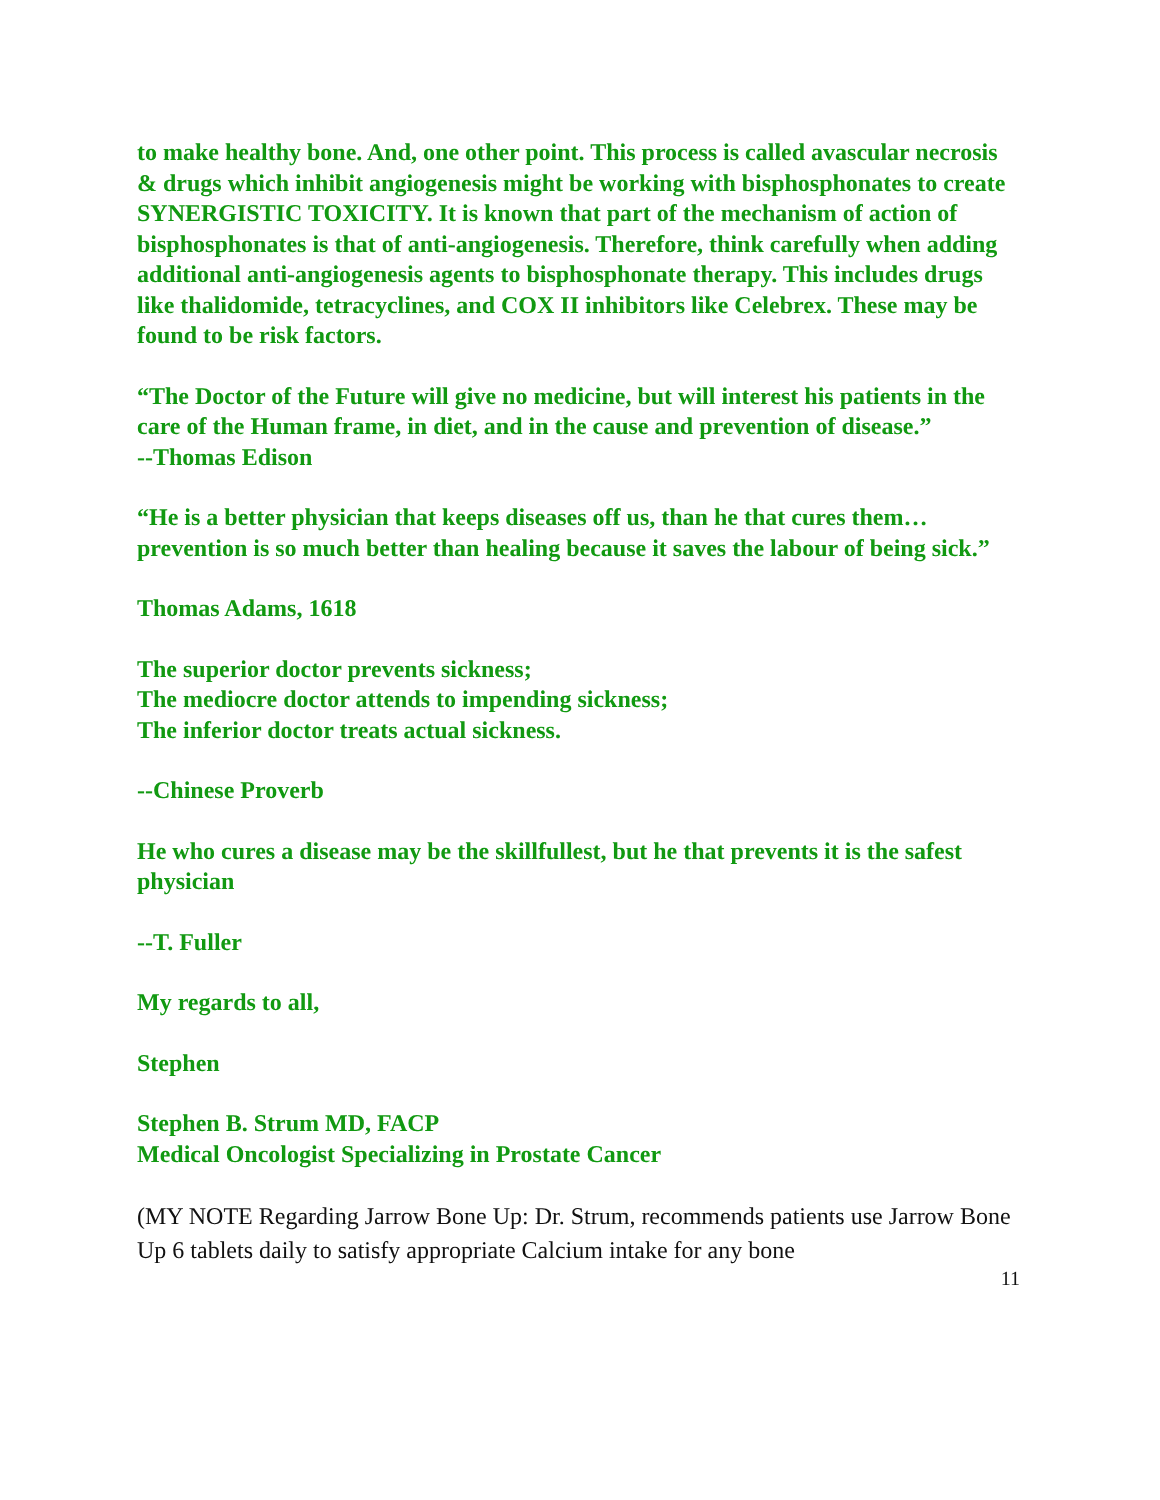to make healthy bone. And, one other point. This process is called avascular necrosis & drugs which inhibit angiogenesis might be working with bisphosphonates to create SYNERGISTIC TOXICITY. It is known that part of the mechanism of action of bisphosphonates is that of anti-angiogenesis. Therefore, think carefully when adding additional anti-angiogenesis agents to bisphosphonate therapy. This includes drugs like thalidomide, tetracyclines, and COX II inhibitors like Celebrex. These may be found to be risk factors.
“The Doctor of the Future will give no medicine, but will interest his patients in the care of the Human frame, in diet, and in the cause and prevention of disease.”
--Thomas Edison
“He is a better physician that keeps diseases off us, than he that cures them…prevention is so much better than healing because it saves the labour of being sick.”
Thomas Adams, 1618
The superior doctor prevents sickness;
The mediocre doctor attends to impending sickness;
The inferior doctor treats actual sickness.
--Chinese Proverb
He who cures a disease may be the skillfullest, but he that prevents it is the safest physician
--T. Fuller
My regards to all,
Stephen
Stephen B. Strum MD, FACP
Medical Oncologist Specializing in Prostate Cancer
(MY NOTE Regarding Jarrow Bone Up: Dr. Strum, recommends patients use Jarrow Bone Up 6 tablets daily to satisfy appropriate Calcium intake for any bone
11